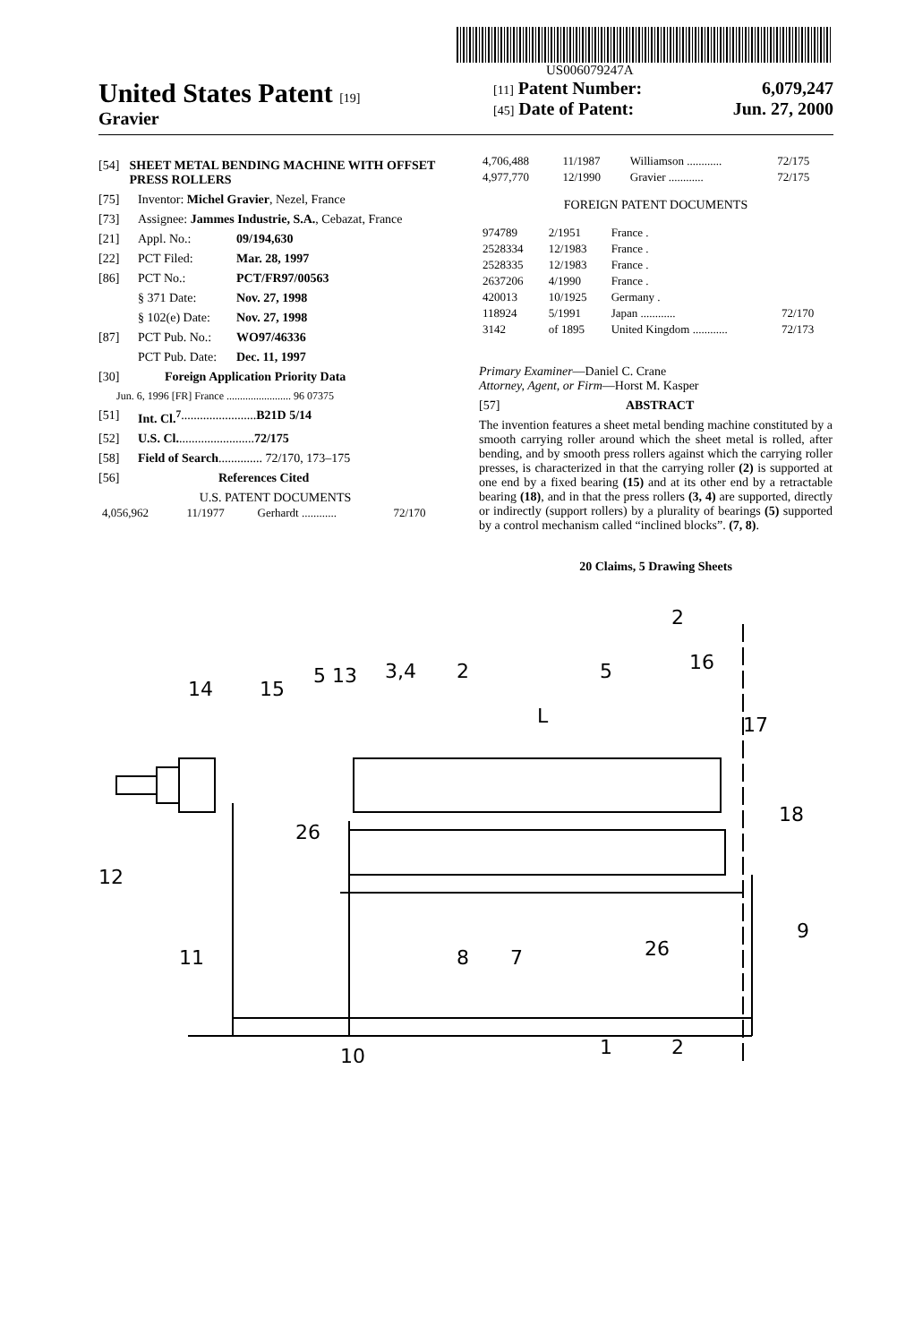US006079247A
United States Patent [19]
Gravier
[11] Patent Number: 6,079,247
[45] Date of Patent: Jun. 27, 2000
[54] SHEET METAL BENDING MACHINE WITH OFFSET PRESS ROLLERS
[75] Inventor: Michel Gravier, Nezel, France
[73] Assignee: Jammes Industrie, S.A., Cebazat, France
[21] Appl. No.: 09/194,630
[22] PCT Filed: Mar. 28, 1997
[86] PCT No.: PCT/FR97/00563
§ 371 Date: Nov. 27, 1998
§ 102(e) Date: Nov. 27, 1998
[87] PCT Pub. No.: WO97/46336
PCT Pub. Date: Dec. 11, 1997
[30] Foreign Application Priority Data
Jun. 6, 1996 [FR] France ........................ 96 07375
[51] Int. Cl.<sup>7</sup> ........................ B21D 5/14
[52] U.S. Cl. ........................ 72/175
[58] Field of Search .............. 72/170, 173–175
[56] References Cited
U.S. PATENT DOCUMENTS
| 4,056,962 | 11/1977 | Gerhardt ............ | 72/170 |
| 4,706,488 | 11/1987 | Williamson ............ | 72/175 |
| 4,977,770 | 12/1990 | Gravier ............ | 72/175 |
FOREIGN PATENT DOCUMENTS
| 974789 | 2/1951 | France . | |
| 2528334 | 12/1983 | France . | |
| 2528335 | 12/1983 | France . | |
| 2637206 | 4/1990 | France . | |
| 420013 | 10/1925 | Germany . | |
| 118924 | 5/1991 | Japan ............ | 72/170 |
| 3142 | of 1895 | United Kingdom ............ | 72/173 |
Primary Examiner—Daniel C. Crane
Attorney, Agent, or Firm—Horst M. Kasper
[57] ABSTRACT
The invention features a sheet metal bending machine constituted by a smooth carrying roller around which the sheet metal is rolled, after bending, and by smooth press rollers against which the carrying roller presses, is characterized in that the carrying roller (2) is supported at one end by a fixed bearing (15) and at its other end by a retractable bearing (18), and in that the press rollers (3, 4) are supported, directly or indirectly (support rollers) by a plurality of bearings (5) supported by a control mechanism called “inclined blocks”. (7, 8).
20 Claims, 5 Drawing Sheets
2
2
14
15
5 13
3,4
2
5
16
17
18
L
26
12
11
8
7
26
9
10
1